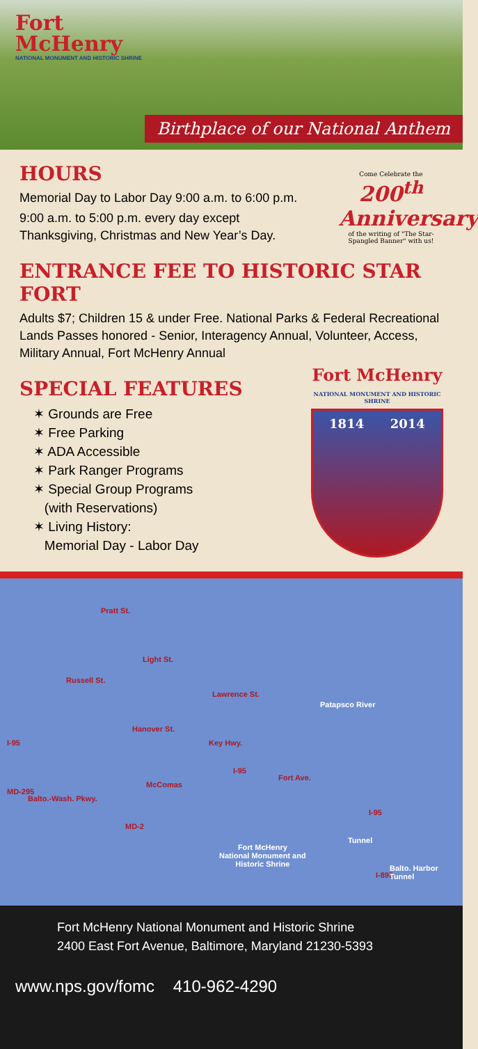Fort
McHenry
NATIONAL MONUMENT AND HISTORIC SHRINE
Birthplace of our National Anthem
HOURS
Memorial Day to Labor Day 9:00 a.m. to 6:00 p.m.
9:00 a.m. to 5:00 p.m. every day except
Thanksgiving, Christmas and New Year’s Day.
Come Celebrate the
200<sup>th</sup> Anniversary
of the writing of "The Star-Spangled Banner" with us!
ENTRANCE FEE TO HISTORIC STAR FORT
Adults $7; Children 15 & under Free. National Parks & Federal Recreational Lands Passes honored - Senior, Interagency Annual, Volunteer, Access, Military Annual, Fort McHenry Annual
SPECIAL FEATURES
✶ Grounds are Free
✶ Free Parking
✶ ADA Accessible
✶ Park Ranger Programs
✶ Special Group Programs
(with Reservations)
✶ Living History:
Memorial Day - Labor Day
Fort McHenry
NATIONAL MONUMENT AND HISTORIC SHRINE
1814 2014
Pratt St.
Russell St.
Light St.
Lawrence St.
Patapsco River
I-95
Hanover St.
Key Hwy.
I-95
Fort Ave.
McComas
MD-295
Balto.-Wash. Pkwy.
I-95
MD-2
Tunnel
Fort McHenry
National Monument and
Historic Shrine
I-895
Balto. Harbor Tunnel
Fort McHenry National Monument and Historic Shrine
2400 East Fort Avenue, Baltimore, Maryland 21230-5393
www.nps.gov/fomc 410-962-4290